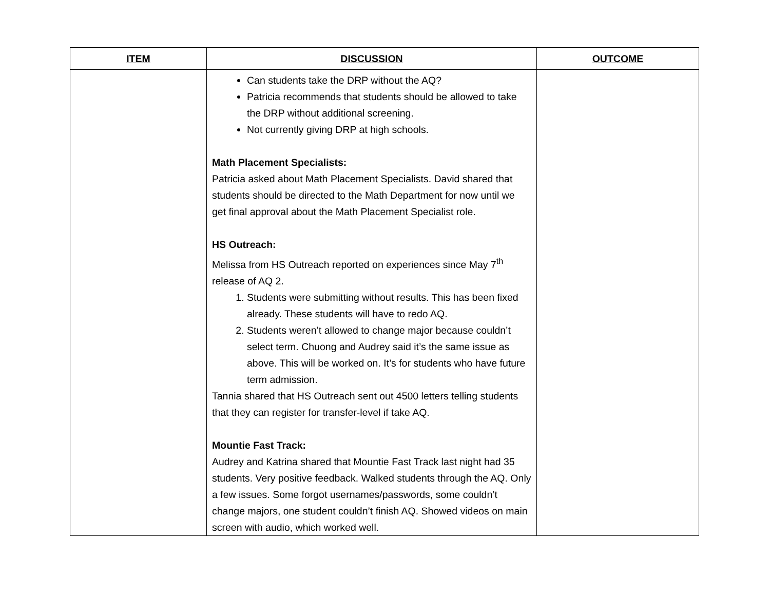| ITEM | DISCUSSION | OUTCOME |
| --- | --- | --- |
| | Can students take the DRP without the AQ? Patricia recommends that students should be allowed to take the DRP without additional screening. Not currently giving DRP at high schools. Math Placement Specialists: Patricia asked about Math Placement Specialists. David shared that students should be directed to the Math Department for now until we get final approval about the Math Placement Specialist role. HS Outreach: Melissa from HS Outreach reported on experiences since May 7<sup>th</sup> release of AQ 2. 1. Students were submitting without results. This has been fixed already. These students will have to redo AQ. 2. Students weren’t allowed to change major because couldn’t select term. Chuong and Audrey said it’s the same issue as above. This will be worked on. It’s for students who have future term admission. Tannia shared that HS Outreach sent out 4500 letters telling students that they can register for transfer-level if take AQ. Mountie Fast Track: Audrey and Katrina shared that Mountie Fast Track last night had 35 students. Very positive feedback. Walked students through the AQ. Only a few issues. Some forgot usernames/passwords, some couldn’t change majors, one student couldn’t finish AQ. Showed videos on main screen with audio, which worked well. | |